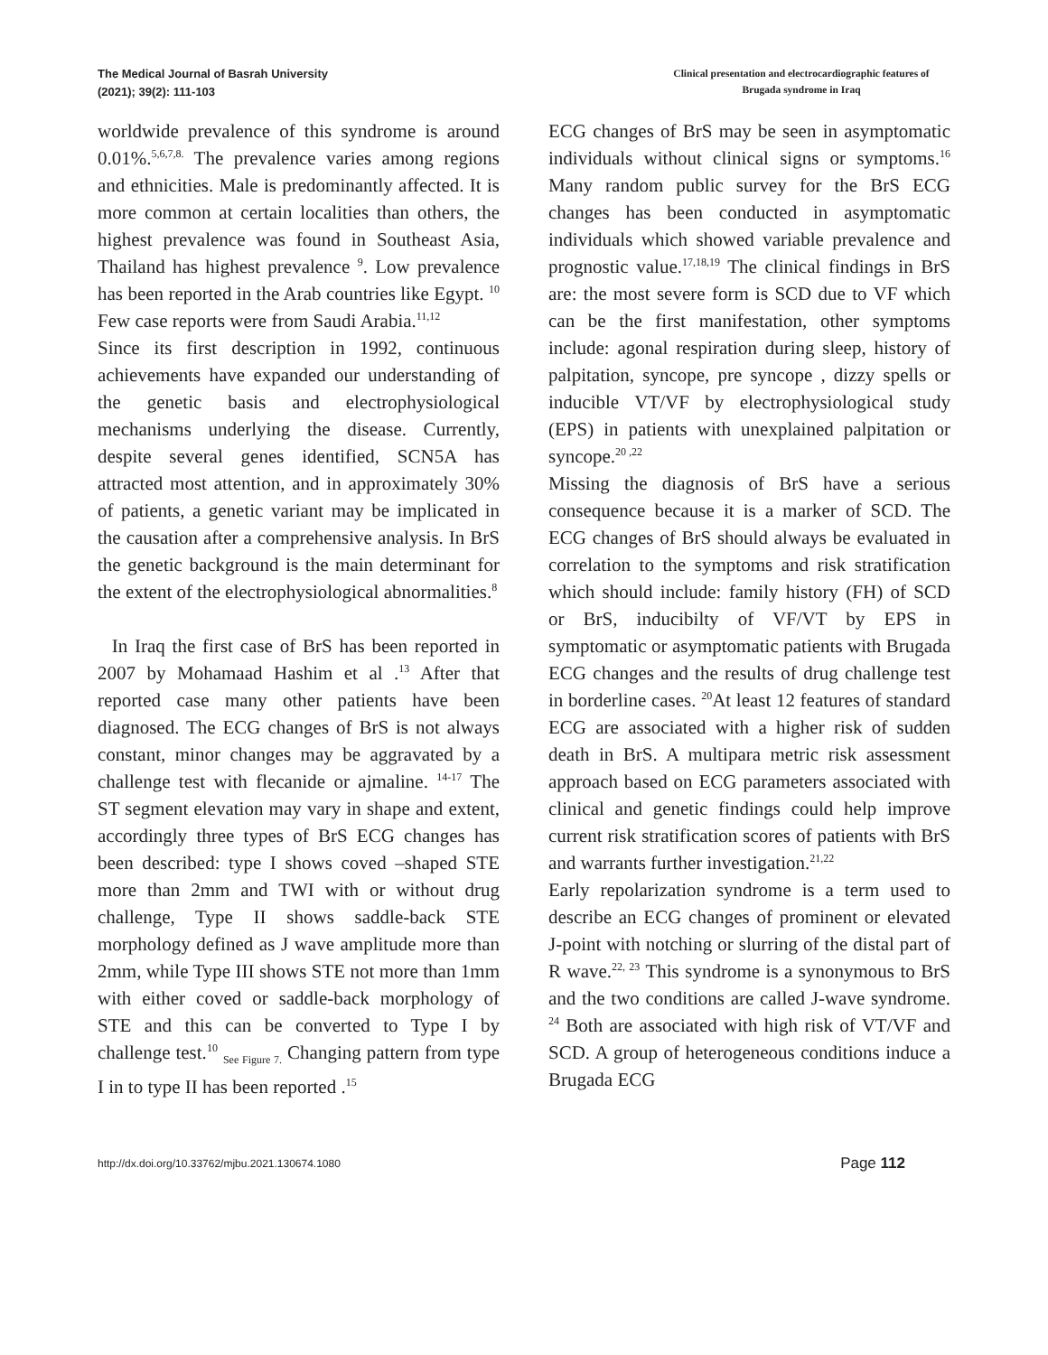The Medical Journal of Basrah University
(2021); 39(2): 111-103
Clinical presentation and electrocardiographic features of
Brugada syndrome in Iraq
worldwide prevalence of this syndrome is around 0.01%.<sup>5,6,7,8.</sup> The prevalence varies among regions and ethnicities. Male is predominantly affected. It is more common at certain localities than others, the highest prevalence was found in Southeast Asia, Thailand has highest prevalence <sup>9</sup>. Low prevalence has been reported in the Arab countries like Egypt. <sup>10</sup> Few case reports were from Saudi Arabia.<sup>11,12</sup>
Since its first description in 1992, continuous achievements have expanded our understanding of the genetic basis and electrophysiological mechanisms underlying the disease. Currently, despite several genes identified, SCN5A has attracted most attention, and in approximately 30% of patients, a genetic variant may be implicated in the causation after a comprehensive analysis. In BrS the genetic background is the main determinant for the extent of the electrophysiological abnormalities.<sup>8</sup>
In Iraq the first case of BrS has been reported in 2007 by Mohamaad Hashim et al .<sup>13</sup> After that reported case many other patients have been diagnosed. The ECG changes of BrS is not always constant, minor changes may be aggravated by a challenge test with flecanide or ajmaline. <sup>14-17</sup> The ST segment elevation may vary in shape and extent, accordingly three types of BrS ECG changes has been described: type I shows coved –shaped STE more than 2mm and TWI with or without drug challenge, Type II shows saddle-back STE morphology defined as J wave amplitude more than 2mm, while Type III shows STE not more than 1mm with either coved or saddle-back morphology of STE and this can be converted to Type I by challenge test.<sup>10</sup> <sub>See Figure 7.</sub> Changing pattern from type I in to type II has been reported .<sup>15</sup>
ECG changes of BrS may be seen in asymptomatic individuals without clinical signs or symptoms.<sup>16</sup> Many random public survey for the BrS ECG changes has been conducted in asymptomatic individuals which showed variable prevalence and prognostic value.<sup>17,18,19</sup> The clinical findings in BrS are: the most severe form is SCD due to VF which can be the first manifestation, other symptoms include: agonal respiration during sleep, history of palpitation, syncope, pre syncope , dizzy spells or inducible VT/VF by electrophysiological study (EPS) in patients with unexplained palpitation or syncope.<sup>20 ,22</sup>
Missing the diagnosis of BrS have a serious consequence because it is a marker of SCD. The ECG changes of BrS should always be evaluated in correlation to the symptoms and risk stratification which should include: family history (FH) of SCD or BrS, inducibilty of VF/VT by EPS in symptomatic or asymptomatic patients with Brugada ECG changes and the results of drug challenge test in borderline cases. <sup>20</sup>At least 12 features of standard ECG are associated with a higher risk of sudden death in BrS. A multipara metric risk assessment approach based on ECG parameters associated with clinical and genetic findings could help improve current risk stratification scores of patients with BrS and warrants further investigation.<sup>21,22</sup>
Early repolarization syndrome is a term used to describe an ECG changes of prominent or elevated J-point with notching or slurring of the distal part of R wave.<sup>22, 23</sup> This syndrome is a synonymous to BrS and the two conditions are called J-wave syndrome. <sup>24</sup> Both are associated with high risk of VT/VF and SCD. A group of heterogeneous conditions induce a Brugada ECG
http://dx.doi.org/10.33762/mjbu.2021.130674.1080
Page 112